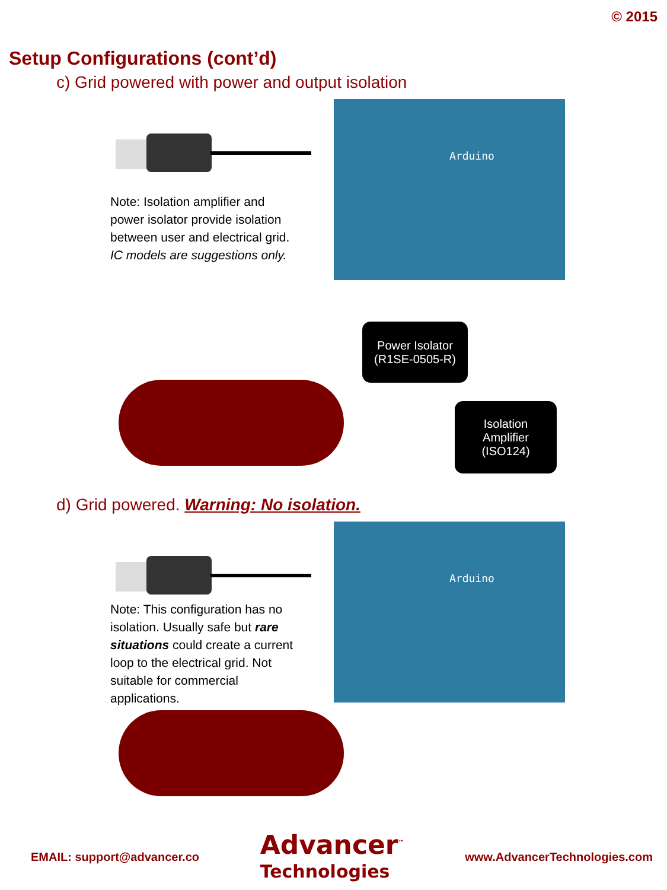© 2015
Setup Configurations (cont’d)
c) Grid powered with power and output isolation
Arduino
Note: Isolation amplifier and power isolator provide isolation between user and electrical grid. IC models are suggestions only.
Power Isolator
(R1SE-0505-R)
Isolation
Amplifier
(ISO124)
d) Grid powered. Warning: No isolation.
Arduino
Note: This configuration has no isolation. Usually safe but rare situations could create a current loop to the electrical grid. Not suitable for commercial applications.
EMAIL: support@advancer.co
Advancer<sup>™</sup>
Technologies
www.AdvancerTechnologies.com